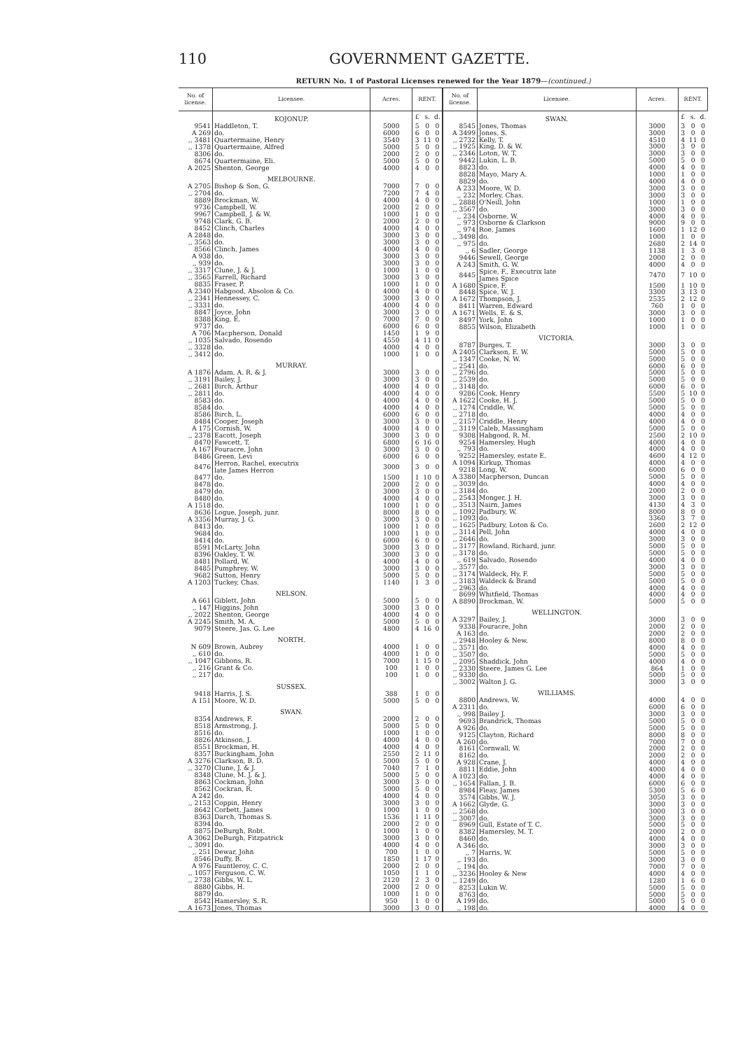110 GOVERNMENT GAZETTE.
RETURN No. 1 of Pastoral Licenses renewed for the Year 1879—(continued.)
| No. of license. | Licensee. | Acres. | RENT. | | |
| --- | --- | --- | --- | --- | --- |
| | KOJONUP. | | £ | s. | d. |
| 9541 | Haddleton, T. | 5000 | 5 | 0 | 0 |
| A 269 | do. | 6000 | 6 | 0 | 0 |
| ,, 3481 | Quartermaine, Henry | 3540 | 3 | 11 | 0 |
| ,, 1378 | Quartermaine, Alfred | 5000 | 5 | 0 | 0 |
| 8306 | do. | 2000 | 2 | 0 | 0 |
| 8674 | Quartermaine, Eli. | 5000 | 5 | 0 | 0 |
| A 2025 | Shenton, George | 4000 | 4 | 0 | 0 |
| | MELBOURNE. | | | | |
| A 2705 | Bishop & Son, G. | 7000 | 7 | 0 | 0 |
| ,, 2704 | do. | 7200 | 7 | 4 | 0 |
| 8889 | Brockman, W. | 4000 | 4 | 0 | 0 |
| 9736 | Campbell, W. | 2000 | 2 | 0 | 0 |
| 9967 | Campbell, J. & W. | 1000 | 1 | 0 | 0 |
| 9748 | Clark, G. B. | 2000 | 2 | 0 | 0 |
| 8452 | Clinch, Charles | 4000 | 4 | 0 | 0 |
| A 2848 | do. | 3000 | 3 | 0 | 0 |
| ,, 3563 | do. | 3000 | 3 | 0 | 0 |
| 8566 | Clinch, James | 4000 | 4 | 0 | 0 |
| A 938 | do. | 3000 | 3 | 0 | 0 |
| ,, 939 | do. | 3000 | 3 | 0 | 0 |
| ,, 3317 | Clune, J. & J. | 1000 | 1 | 0 | 0 |
| ,, 3565 | Farrell, Richard | 3000 | 3 | 0 | 0 |
| 8835 | Fraser, P. | 1000 | 1 | 0 | 0 |
| A 2340 | Habgood, Absolon & Co. | 4000 | 4 | 0 | 0 |
| ,, 2341 | Hennessey, C. | 3000 | 3 | 0 | 0 |
| ,, 3331 | do. | 4000 | 4 | 0 | 0 |
| 8847 | Joyce, John | 3000 | 3 | 0 | 0 |
| 8388 | King, E. | 7000 | 7 | 0 | 0 |
| 9737 | do. | 6000 | 6 | 0 | 0 |
| A 706 | Macpherson, Donald | 1450 | 1 | 9 | 0 |
| ,, 1035 | Salvado, Rosendo | 4550 | 4 | 11 | 0 |
| ,, 3328 | do. | 4000 | 4 | 0 | 0 |
| ,, 3412 | do. | 1000 | 1 | 0 | 0 |
| | MURRAY. | | | | |
| A 1876 | Adam, A. R. & J. | 3000 | 3 | 0 | 0 |
| ,, 3191 | Bailey, J. | 3000 | 3 | 0 | 0 |
| ,, 2681 | Birch, Arthur | 4000 | 4 | 0 | 0 |
| ,, 2811 | do. | 4000 | 4 | 0 | 0 |
| 8583 | do. | 4000 | 4 | 0 | 0 |
| 8584 | do. | 4000 | 4 | 0 | 0 |
| 8586 | Birch, L. | 6000 | 6 | 0 | 0 |
| 8484 | Cooper, Joseph | 3000 | 3 | 0 | 0 |
| A 175 | Cornish, W. | 4000 | 4 | 0 | 0 |
| ,, 2378 | Eacott, Joseph | 3000 | 3 | 0 | 0 |
| 8470 | Fawcett, T. | 6800 | 6 | 16 | 0 |
| A 167 | Fouracre, John | 3000 | 3 | 0 | 0 |
| 8486 | Green, Levi | 6000 | 6 | 0 | 0 |
| 8476 | Herron, Rachel, executrix late James Herron | 3000 | 3 | 0 | 0 |
| 8477 | do. | 1500 | 1 | 10 | 0 |
| 8478 | do. | 2000 | 2 | 0 | 0 |
| 8479 | do. | 3000 | 3 | 0 | 0 |
| 8480 | do. | 4000 | 4 | 0 | 0 |
| A 1518 | do. | 1000 | 1 | 0 | 0 |
| 8636 | Logue, Joseph, junr. | 8000 | 8 | 0 | 0 |
| A 3356 | Murray, J. G. | 3000 | 3 | 0 | 0 |
| 8413 | do. | 1000 | 1 | 0 | 0 |
| 9684 | do. | 1000 | 1 | 0 | 0 |
| 8414 | do. | 6000 | 6 | 0 | 0 |
| 8591 | McLarty, John | 3000 | 3 | 0 | 0 |
| 8396 | Oakley, T. W. | 3000 | 3 | 0 | 0 |
| 8481 | Pollard, W. | 4000 | 4 | 0 | 0 |
| 8485 | Pumphrey, W. | 3000 | 3 | 0 | 0 |
| 9682 | Sutton, Henry | 5000 | 5 | 0 | 0 |
| A 1203 | Tuckey, Chas. | 1140 | 1 | 3 | 0 |
| | NELSON. | | | | |
| A 661 | Giblett, John | 5000 | 5 | 0 | 0 |
| ,, 147 | Higgins, John | 3000 | 3 | 0 | 0 |
| ,, 2022 | Shenton, George | 4000 | 4 | 0 | 0 |
| A 2245 | Smith, M. A. | 5000 | 5 | 0 | 0 |
| 9079 | Steere, Jas. G. Lee | 4800 | 4 | 16 | 0 |
| | NORTH. | | | | |
| N 609 | Brown, Aubrey | 4000 | 1 | 0 | 0 |
| ,, 610 | do. | 4000 | 1 | 0 | 0 |
| ,, 1047 | Gibbons, R. | 7000 | 1 | 15 | 0 |
| ,, 216 | Grant & Co. | 100 | 1 | 0 | 0 |
| ,, 217 | do. | 100 | 1 | 0 | 0 |
| | SUSSEX. | | | | |
| 9418 | Harris, J. S. | 388 | 1 | 0 | 0 |
| A 151 | Moore, W. D. | 5000 | 5 | 0 | 0 |
| | SWAN. | | | | |
| 8354 | Andrews, F. | 2000 | 2 | 0 | 0 |
| 8518 | Armstrong, J. | 5000 | 5 | 0 | 0 |
| 8516 | do. | 1000 | 1 | 0 | 0 |
| 8826 | Atkinson, J. | 4000 | 4 | 0 | 0 |
| 8551 | Brockman, H. | 4000 | 4 | 0 | 0 |
| 8357 | Buckingham, John | 2550 | 2 | 11 | 0 |
| A 3276 | Clarkson, B. D. | 5000 | 5 | 0 | 0 |
| ,, 3270 | Clune, J. & J. | 7040 | 7 | 1 | 0 |
| 8348 | Clune, M. J. & J. | 5000 | 5 | 0 | 0 |
| 8863 | Cockman, John | 3000 | 3 | 0 | 0 |
| 8562 | Cockran, R. | 5000 | 5 | 0 | 0 |
| A 242 | do. | 4000 | 4 | 0 | 0 |
| ,, 2153 | Coppin, Henry | 3000 | 3 | 0 | 0 |
| 8642 | Corbett, James | 1000 | 1 | 0 | 0 |
| 8363 | Darch, Thomas S. | 1536 | 1 | 11 | 0 |
| 8394 | do. | 2000 | 2 | 0 | 0 |
| 8875 | DeBurgh, Robt. | 1000 | 1 | 0 | 0 |
| A 3062 | DeBurgh, Fitzpatrick | 3000 | 3 | 0 | 0 |
| ,, 3091 | do. | 4000 | 4 | 0 | 0 |
| ,, 251 | Dewar, John | 700 | 1 | 0 | 0 |
| 8546 | Duffy, B. | 1850 | 1 | 17 | 0 |
| A 976 | Fauntleroy, C. C. | 2000 | 2 | 0 | 0 |
| ,, 1057 | Ferguson, C. W. | 1050 | 1 | 1 | 0 |
| ,, 2738 | Gibbs, W. L. | 2120 | 2 | 3 | 0 |
| 8880 | Gibbs, H. | 2000 | 2 | 0 | 0 |
| 8879 | do. | 1000 | 1 | 0 | 0 |
| 8542 | Hamersley, S. R. | 950 | 1 | 0 | 0 |
| A 1673 | Jones, Thomas | 3000 | 3 | 0 | 0 |
| No. of license. | Licensee. | Acres. | RENT. | | |
| --- | --- | --- | --- | --- | --- |
| | SWAN. | | £ | s. | d. |
| 8545 | Jones, Thomas | 3000 | 3 | 0 | 0 |
| A 3499 | Jones, S. | 3000 | 3 | 0 | 0 |
| ,, 2732 | Kelly, T. | 4510 | 4 | 11 | 0 |
| ,, 1925 | King, D. & W. | 3000 | 3 | 0 | 0 |
| ,, 2346 | Loton, W. T. | 3000 | 3 | 0 | 0 |
| 9442 | Lukin, L. B. | 5000 | 5 | 0 | 0 |
| 8823 | do. | 4000 | 4 | 0 | 0 |
| 8828 | Mayo, Mary A. | 1000 | 1 | 0 | 0 |
| 8829 | do. | 4000 | 4 | 0 | 0 |
| A 233 | Moore, W. D. | 3000 | 3 | 0 | 0 |
| ,, 232 | Morley, Chas. | 3000 | 3 | 0 | 0 |
| ,, 2888 | O'Neill, John | 1000 | 1 | 0 | 0 |
| ,, 3567 | do. | 3000 | 3 | 0 | 0 |
| ,, 234 | Osborne, W. | 4000 | 4 | 0 | 0 |
| ,, 973 | Osborne & Clarkson | 9000 | 9 | 0 | 0 |
| ,, 974 | Roe, James | 1600 | 1 | 12 | 0 |
| ,, 3498 | do. | 1000 | 1 | 0 | 0 |
| ,, 975 | do. | 2680 | 2 | 14 | 0 |
| ,, 6 | Sadler, George | 1138 | 1 | 3 | 0 |
| 9446 | Sewell, George | 2000 | 2 | 0 | 0 |
| A 243 | Smith, G. W. | 4000 | 4 | 0 | 0 |
| 8445 | Spice, F., Executrix late James Spice | 7470 | 7 | 10 | 0 |
| A 1680 | Spice, F. | 1500 | 1 | 10 | 0 |
| 8448 | Spice, W. J. | 3300 | 3 | 13 | 0 |
| A 1672 | Thompson, J. | 2535 | 2 | 12 | 0 |
| 8411 | Warren, Edward | 760 | 1 | 0 | 0 |
| A 1671 | Wells, E. & S. | 3000 | 3 | 0 | 0 |
| 8497 | York, John | 1000 | 1 | 0 | 0 |
| 8855 | Wilson, Elizabeth | 1000 | 1 | 0 | 0 |
| | VICTORIA. | | | | |
| 8787 | Burges, T. | 3000 | 3 | 0 | 0 |
| A 2405 | Clarkson, E. W. | 5000 | 5 | 0 | 0 |
| ,, 1347 | Cooke, N. W. | 5000 | 5 | 0 | 0 |
| ,, 2541 | do. | 6000 | 6 | 0 | 0 |
| ,, 2796 | do. | 5000 | 5 | 0 | 0 |
| ,, 2539 | do. | 5000 | 5 | 0 | 0 |
| ,, 3148 | do. | 6000 | 6 | 0 | 0 |
| 9286 | Cook, Henry | 5500 | 5 | 10 | 0 |
| A 1622 | Cooke, H. J. | 5000 | 5 | 0 | 0 |
| ,, 1274 | Criddle, W. | 5000 | 5 | 0 | 0 |
| ,, 2718 | do. | 4000 | 4 | 0 | 0 |
| ,, 2157 | Criddle, Henry | 4000 | 4 | 0 | 0 |
| ,, 3119 | Caleb, Massingham | 5000 | 5 | 0 | 0 |
| 9308 | Habgood, R. M. | 2500 | 2 | 10 | 0 |
| 9254 | Hamersley, Hugh | 4000 | 4 | 0 | 0 |
| ,, 793 | do. | 4000 | 4 | 0 | 0 |
| 9252 | Hamersley, estate E. | 4600 | 4 | 12 | 0 |
| A 1094 | Kirkup, Thomas | 4000 | 4 | 0 | 0 |
| 9218 | Long, W. | 6000 | 6 | 0 | 0 |
| A 3380 | Macpherson, Duncan | 5000 | 5 | 0 | 0 |
| ,, 3039 | do. | 4000 | 4 | 0 | 0 |
| ,, 3184 | do. | 2000 | 2 | 0 | 0 |
| ,, 2543 | Monger, J. H. | 3000 | 3 | 0 | 0 |
| ,, 3513 | Nairn, James | 4130 | 4 | 3 | 0 |
| ,, 1092 | Padbury, W. | 8000 | 8 | 0 | 0 |
| ,, 1093 | do. | 3360 | 3 | 7 | 0 |
| ,, 1625 | Padbury, Loton & Co. | 2600 | 2 | 12 | 0 |
| ,, 3114 | Pell, John | 4000 | 4 | 0 | 0 |
| ,, 2646 | do. | 3000 | 3 | 0 | 0 |
| ,, 3177 | Rowland, Richard, junr. | 5000 | 5 | 0 | 0 |
| ,, 3178 | do. | 5000 | 5 | 0 | 0 |
| ,, 619 | Salvado, Rosendo | 4000 | 4 | 0 | 0 |
| ,, 3577 | do. | 3000 | 3 | 0 | 0 |
| ,, 3174 | Waldeck, Hy. F. | 5000 | 5 | 0 | 0 |
| ,, 3183 | Waldeck & Brand | 5000 | 5 | 0 | 0 |
| ,, 2963 | do. | 4000 | 4 | 0 | 0 |
| 8699 | Whitfield, Thomas | 4000 | 4 | 0 | 0 |
| A 8890 | Brockman, W. | 5000 | 5 | 0 | 0 |
| | WELLINGTON. | | | | |
| A 3297 | Bailey, J. | 3000 | 3 | 0 | 0 |
| 9338 | Fouracre, John | 2000 | 2 | 0 | 0 |
| A 163 | do. | 2000 | 2 | 0 | 0 |
| ,, 2948 | Hooley & New. | 8000 | 8 | 0 | 0 |
| ,, 3571 | do. | 4000 | 4 | 0 | 0 |
| ,, 3507 | do. | 5000 | 5 | 0 | 0 |
| ,, 2095 | Shaddick, John | 4000 | 4 | 0 | 0 |
| ,, 2330 | Steere, James G. Lee | 864 | 1 | 0 | 0 |
| ,, 9330 | do. | 5000 | 5 | 0 | 0 |
| ,, 3002 | Walton J. G. | 3000 | 3 | 0 | 0 |
| | WILLIAMS. | | | | |
| 8800 | Andrews, W. | 4000 | 4 | 0 | 0 |
| A 2311 | do. | 6000 | 6 | 0 | 0 |
| ,, 998 | Bailey J. | 3000 | 3 | 0 | 0 |
| 9693 | Brandrick, Thomas | 5000 | 5 | 0 | 0 |
| A 926 | do. | 5000 | 5 | 0 | 0 |
| 9125 | Clayton, Richard | 8000 | 8 | 0 | 0 |
| A 260 | do. | 7000 | 7 | 0 | 0 |
| 8161 | Cornwall, W. | 2000 | 2 | 0 | 0 |
| 8162 | do. | 2000 | 2 | 0 | 0 |
| A 928 | Crane, J. | 4000 | 4 | 0 | 0 |
| 8811 | Eddie, John | 4000 | 4 | 0 | 0 |
| A 1023 | do. | 4000 | 4 | 0 | 0 |
| ,, 1654 | Fallan, J. B. | 6000 | 6 | 0 | 0 |
| 8984 | Fleay, James | 5300 | 5 | 6 | 0 |
| 3574 | Gibbs, W. J. | 3050 | 3 | 0 | 0 |
| A 1662 | Glyde, G. | 3000 | 3 | 0 | 0 |
| ,, 2568 | do. | 3000 | 3 | 0 | 0 |
| ,, 3007 | do. | 3000 | 3 | 0 | 0 |
| 8969 | Gull, Estate of T. C. | 5000 | 5 | 0 | 0 |
| 8382 | Hamersley, M. T. | 2000 | 2 | 0 | 0 |
| 8460 | do. | 4000 | 4 | 0 | 0 |
| A 346 | do. | 3000 | 3 | 0 | 0 |
| ,, 7 | Harris, W. | 5000 | 5 | 0 | 0 |
| ,, 193 | do. | 3000 | 3 | 0 | 0 |
| ,, 194 | do. | 7000 | 7 | 0 | 0 |
| ,, 3236 | Hooley & New | 4000 | 4 | 0 | 0 |
| ,, 1249 | do. | 1280 | 1 | 6 | 0 |
| 8253 | Lukin W. | 5000 | 5 | 0 | 0 |
| 8763 | do. | 5000 | 5 | 0 | 0 |
| A 199 | do. | 5000 | 5 | 0 | 0 |
| ,, 198 | do. | 4000 | 4 | 0 | 0 |